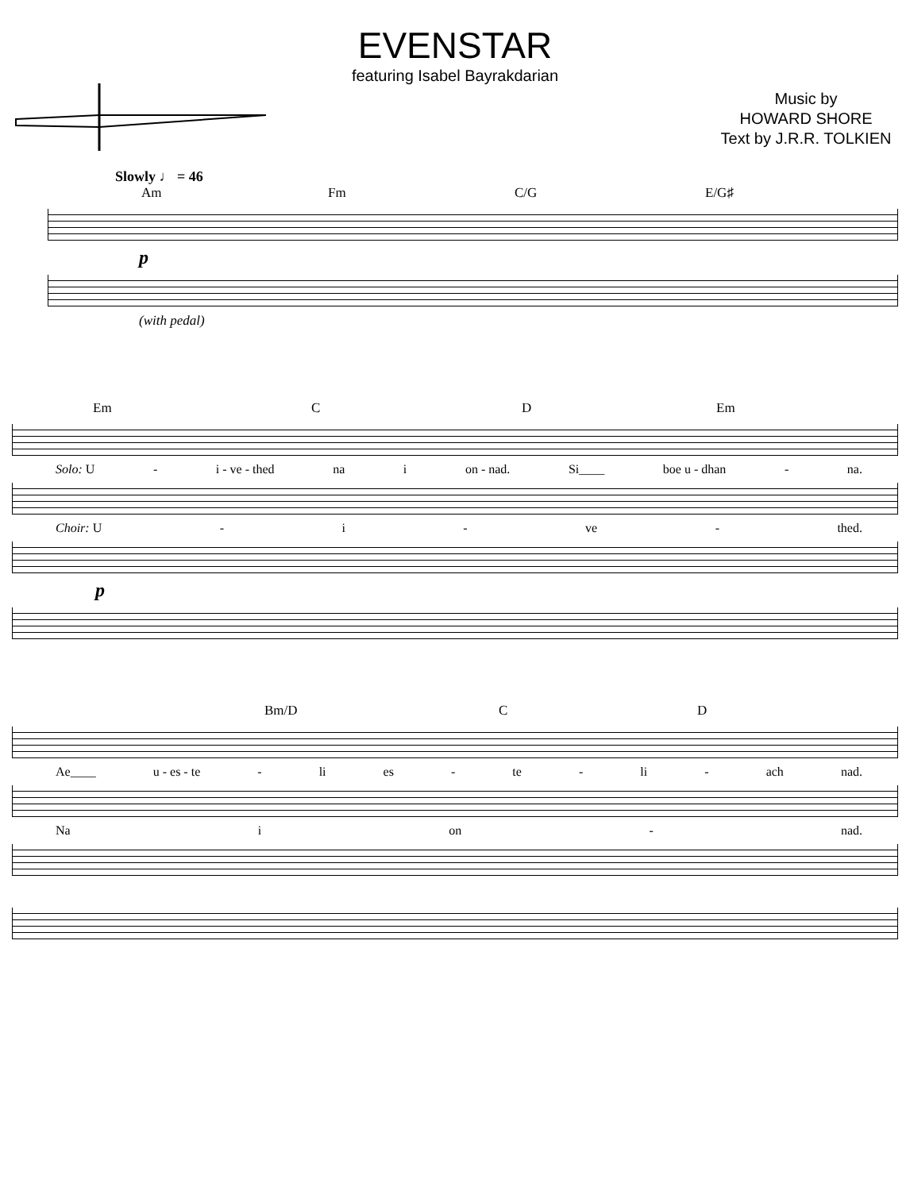EVENSTAR
featuring Isabel Bayrakdarian
Music by
HOWARD SHORE
Text by J.R.R. TOLKIEN
Slowly ♩ = 46
Am Fm C/G E/G♯
p
(with pedal)
Em C D Em
Solo: U - i - ve - thed na i on - nad. Si____ boe u - dhan - na.
Choir: U - i - ve - thed.
p
Bm/D C D
Ae____ u - es - te - li es - te - li - ach nad.
Na i on - nad.